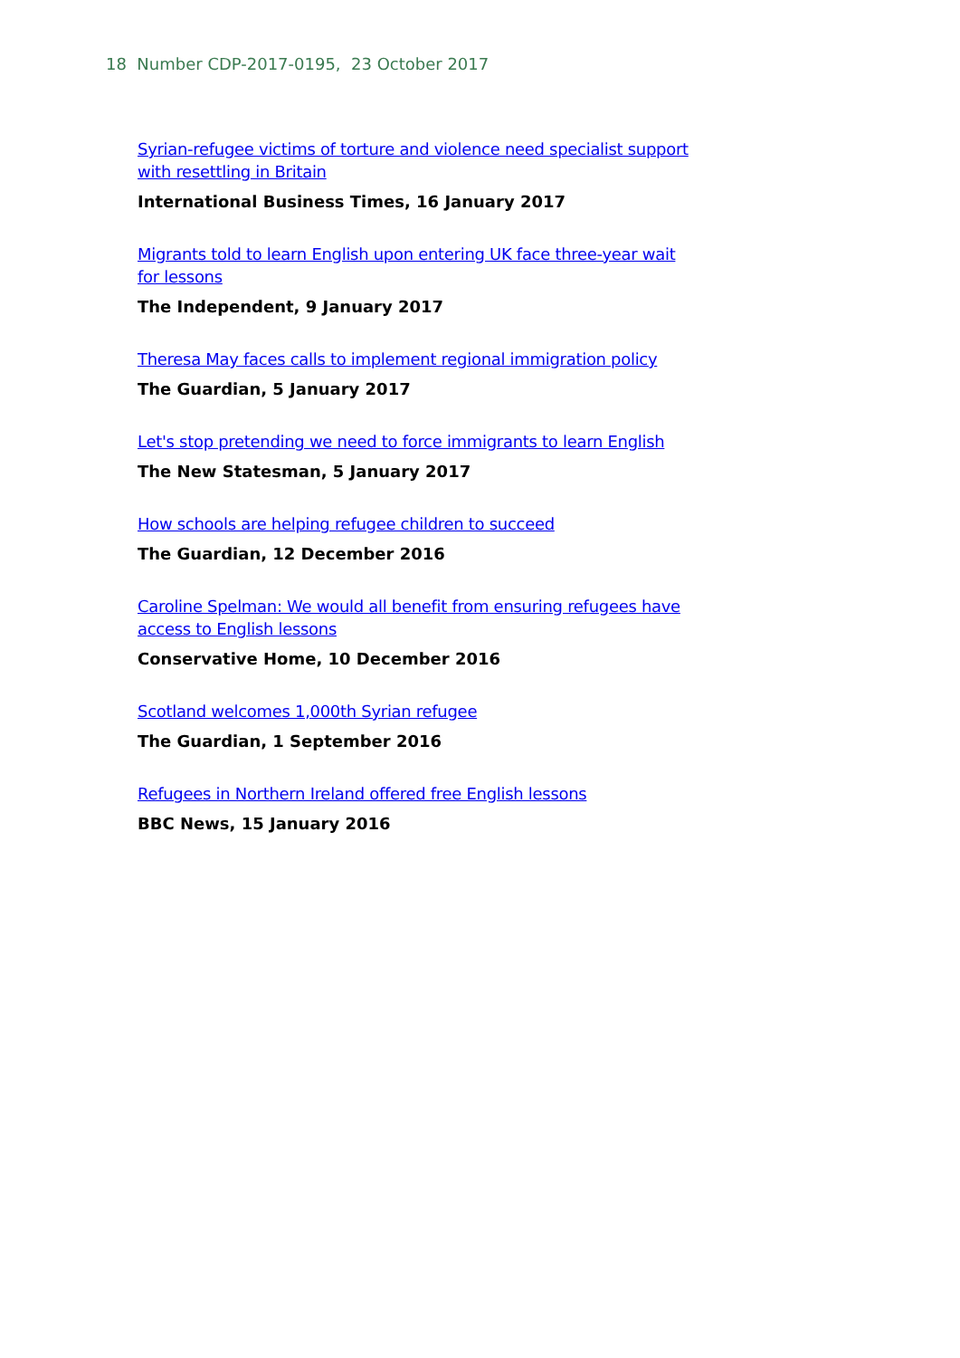18 Number CDP-2017-0195, 23 October 2017
Syrian-refugee victims of torture and violence need specialist support with resettling in Britain
International Business Times, 16 January 2017
Migrants told to learn English upon entering UK face three-year wait for lessons
The Independent, 9 January 2017
Theresa May faces calls to implement regional immigration policy
The Guardian, 5 January 2017
Let's stop pretending we need to force immigrants to learn English
The New Statesman, 5 January 2017
How schools are helping refugee children to succeed
The Guardian, 12 December 2016
Caroline Spelman: We would all benefit from ensuring refugees have access to English lessons
Conservative Home, 10 December 2016
Scotland welcomes 1,000th Syrian refugee
The Guardian, 1 September 2016
Refugees in Northern Ireland offered free English lessons
BBC News, 15 January 2016